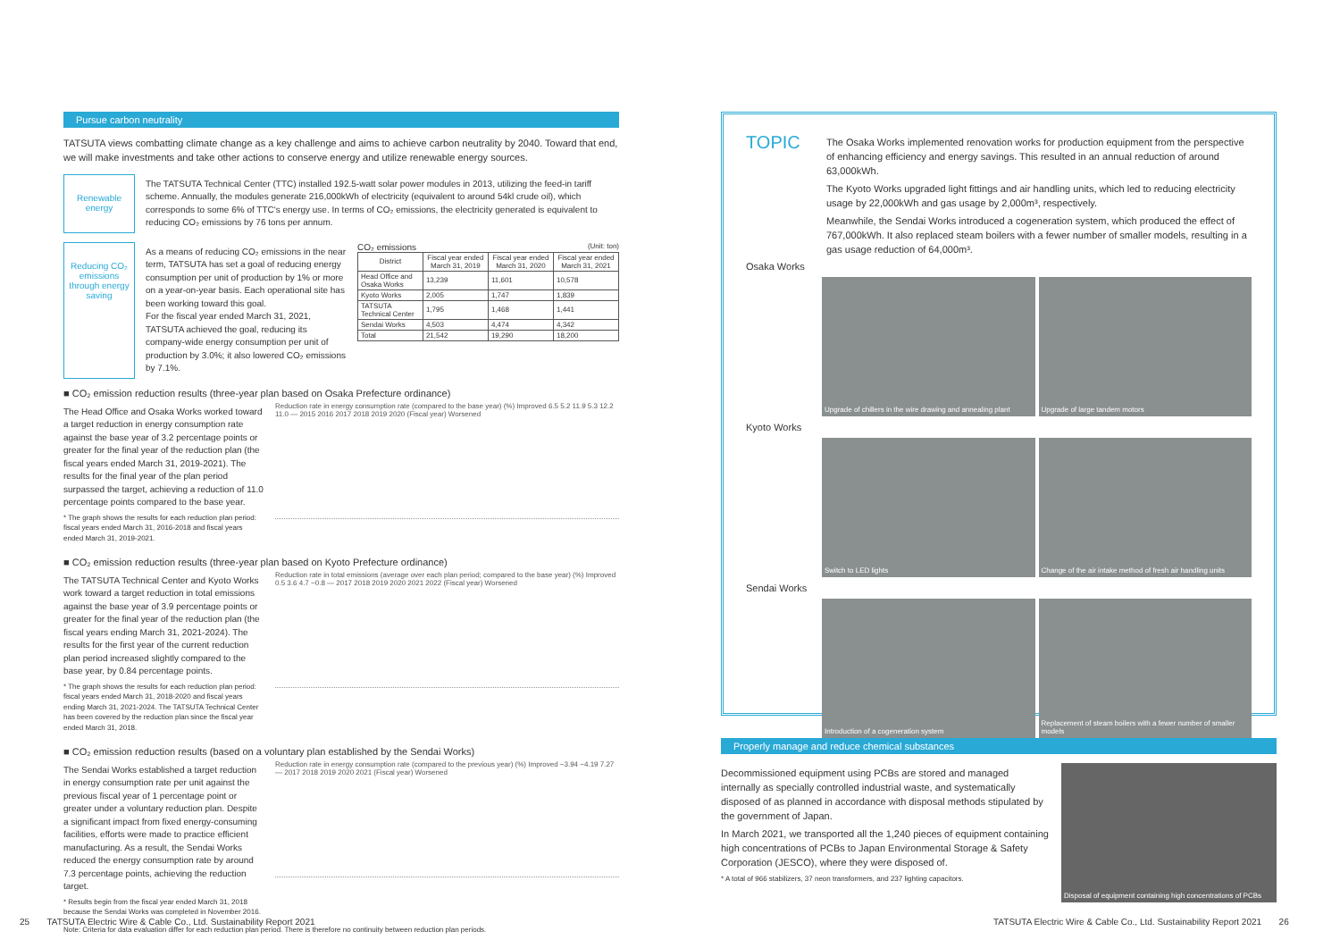Pursue carbon neutrality
TATSUTA views combatting climate change as a key challenge and aims to achieve carbon neutrality by 2040. Toward that end, we will make investments and take other actions to conserve energy and utilize renewable energy sources.
Renewable energy
The TATSUTA Technical Center (TTC) installed 192.5-watt solar power modules in 2013, utilizing the feed-in tariff scheme. Annually, the modules generate 216,000kWh of electricity (equivalent to around 54kl crude oil), which corresponds to some 6% of TTC's energy use. In terms of CO₂ emissions, the electricity generated is equivalent to reducing CO₂ emissions by 76 tons per annum.
Reducing CO₂ emissions through energy saving
As a means of reducing CO₂ emissions in the near term, TATSUTA has set a goal of reducing energy consumption per unit of production by 1% or more on a year-on-year basis. Each operational site has been working toward this goal.
For the fiscal year ended March 31, 2021, TATSUTA achieved the goal, reducing its company-wide energy consumption per unit of production by 3.0%; it also lowered CO₂ emissions by 7.1%.
CO₂ emissions (Unit: ton)
| District | Fiscal year ended March 31, 2019 | Fiscal year ended March 31, 2020 | Fiscal year ended March 31, 2021 |
| --- | --- | --- | --- |
| Head Office and Osaka Works | 13,239 | 11,601 | 10,578 |
| Kyoto Works | 2,005 | 1,747 | 1,839 |
| TATSUTA Technical Center | 1,795 | 1,468 | 1,441 |
| Sendai Works | 4,503 | 4,474 | 4,342 |
| Total | 21,542 | 19,290 | 18,200 |
■ CO₂ emission reduction results (three-year plan based on Osaka Prefecture ordinance)
The Head Office and Osaka Works worked toward a target reduction in energy consumption rate against the base year of 3.2 percentage points or greater for the final year of the reduction plan (the fiscal years ended March 31, 2019-2021). The results for the final year of the plan period surpassed the target, achieving a reduction of 11.0 percentage points compared to the base year.
* The graph shows the results for each reduction plan period: fiscal years ended March 31, 2016-2018 and fiscal years ended March 31, 2019-2021.
Reduction rate in energy consumption rate (compared to the base year) (%) Improved 6.5 5.2 11.9 5.3 12.2 11.0 — 2015 2016 2017 2018 2019 2020 (Fiscal year) Worsened
■ CO₂ emission reduction results (three-year plan based on Kyoto Prefecture ordinance)
The TATSUTA Technical Center and Kyoto Works work toward a target reduction in total emissions against the base year of 3.9 percentage points or greater for the final year of the reduction plan (the fiscal years ending March 31, 2021-2024). The results for the first year of the current reduction plan period increased slightly compared to the base year, by 0.84 percentage points.
* The graph shows the results for each reduction plan period: fiscal years ended March 31, 2018-2020 and fiscal years ending March 31, 2021-2024. The TATSUTA Technical Center has been covered by the reduction plan since the fiscal year ended March 31, 2018.
Reduction rate in total emissions (average over each plan period; compared to the base year) (%) Improved 0.5 3.6 4.7 −0.8 — 2017 2018 2019 2020 2021 2022 (Fiscal year) Worsened
■ CO₂ emission reduction results (based on a voluntary plan established by the Sendai Works)
The Sendai Works established a target reduction in energy consumption rate per unit against the previous fiscal year of 1 percentage point or greater under a voluntary reduction plan. Despite a significant impact from fixed energy-consuming facilities, efforts were made to practice efficient manufacturing. As a result, the Sendai Works reduced the energy consumption rate by around 7.3 percentage points, achieving the reduction target.
* Results begin from the fiscal year ended March 31, 2018 because the Sendai Works was completed in November 2016.
Reduction rate in energy consumption rate (compared to the previous year) (%) Improved −3.94 −4.19 7.27 — 2017 2018 2019 2020 2021 (Fiscal year) Worsened
Note: Criteria for data evaluation differ for each reduction plan period. There is therefore no continuity between reduction plan periods.
TOPIC
The Osaka Works implemented renovation works for production equipment from the perspective of enhancing efficiency and energy savings. This resulted in an annual reduction of around 63,000kWh.
The Kyoto Works upgraded light fittings and air handling units, which led to reducing electricity usage by 22,000kWh and gas usage by 2,000m³, respectively.
Meanwhile, the Sendai Works introduced a cogeneration system, which produced the effect of 767,000kWh. It also replaced steam boilers with a fewer number of smaller models, resulting in a gas usage reduction of 64,000m³.
Osaka Works
Upgrade of chillers in the wire drawing and annealing plant
Upgrade of large tandem motors
Kyoto Works
Switch to LED lights Change of the air intake method of fresh air handling units
Sendai Works
Introduction of a cogeneration system
Replacement of steam boilers with a fewer number of smaller models
Properly manage and reduce chemical substances
Decommissioned equipment using PCBs are stored and managed internally as specially controlled industrial waste, and systematically disposed of as planned in accordance with disposal methods stipulated by the government of Japan.
In March 2021, we transported all the 1,240 pieces of equipment containing high concentrations of PCBs to Japan Environmental Storage & Safety Corporation (JESCO), where they were disposed of.
* A total of 966 stabilizers, 37 neon transformers, and 237 lighting capacitors.
Disposal of equipment containing high concentrations of PCBs
25 TATSUTA Electric Wire & Cable Co., Ltd. Sustainability Report 2021
TATSUTA Electric Wire & Cable Co., Ltd. Sustainability Report 2021 26